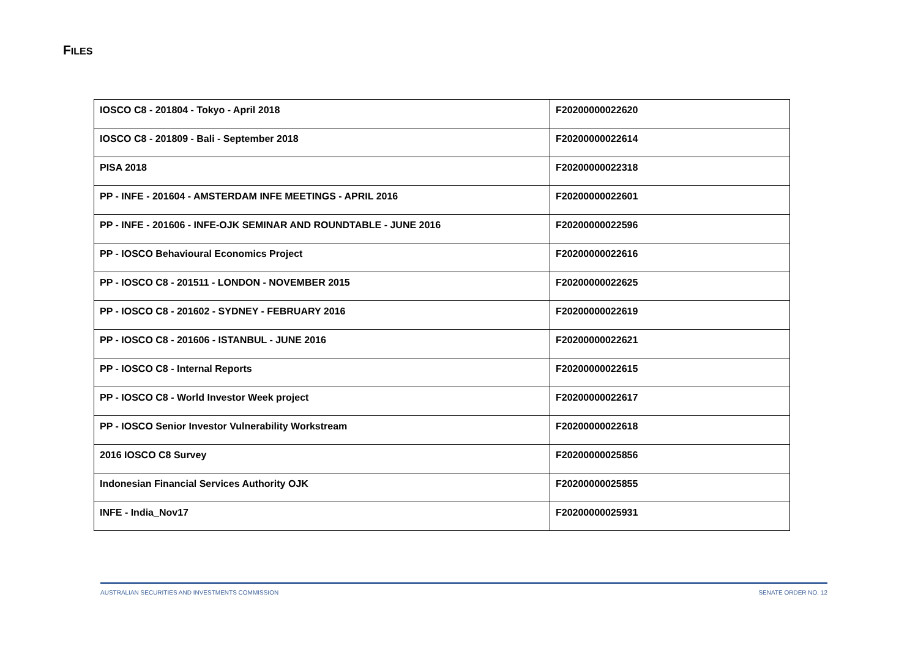FILES
| IOSCO C8 - 201804 - Tokyo - April 2018 | F20200000022620 |
| IOSCO C8 - 201809 - Bali - September 2018 | F20200000022614 |
| PISA 2018 | F20200000022318 |
| PP - INFE - 201604 - AMSTERDAM INFE MEETINGS - APRIL 2016 | F20200000022601 |
| PP - INFE - 201606 - INFE-OJK SEMINAR AND ROUNDTABLE - JUNE 2016 | F20200000022596 |
| PP - IOSCO Behavioural Economics Project | F20200000022616 |
| PP - IOSCO C8 - 201511 - LONDON - NOVEMBER 2015 | F20200000022625 |
| PP - IOSCO C8 - 201602 - SYDNEY - FEBRUARY 2016 | F20200000022619 |
| PP - IOSCO C8 - 201606 - ISTANBUL - JUNE 2016 | F20200000022621 |
| PP - IOSCO C8 - Internal Reports | F20200000022615 |
| PP - IOSCO C8 - World Investor Week project | F20200000022617 |
| PP - IOSCO Senior Investor Vulnerability Workstream | F20200000022618 |
| 2016 IOSCO C8 Survey | F20200000025856 |
| Indonesian Financial Services Authority OJK | F20200000025855 |
| INFE - India_Nov17 | F20200000025931 |
AUSTRALIAN SECURITIES AND INVESTMENTS COMMISSION SENATE ORDER NO. 12